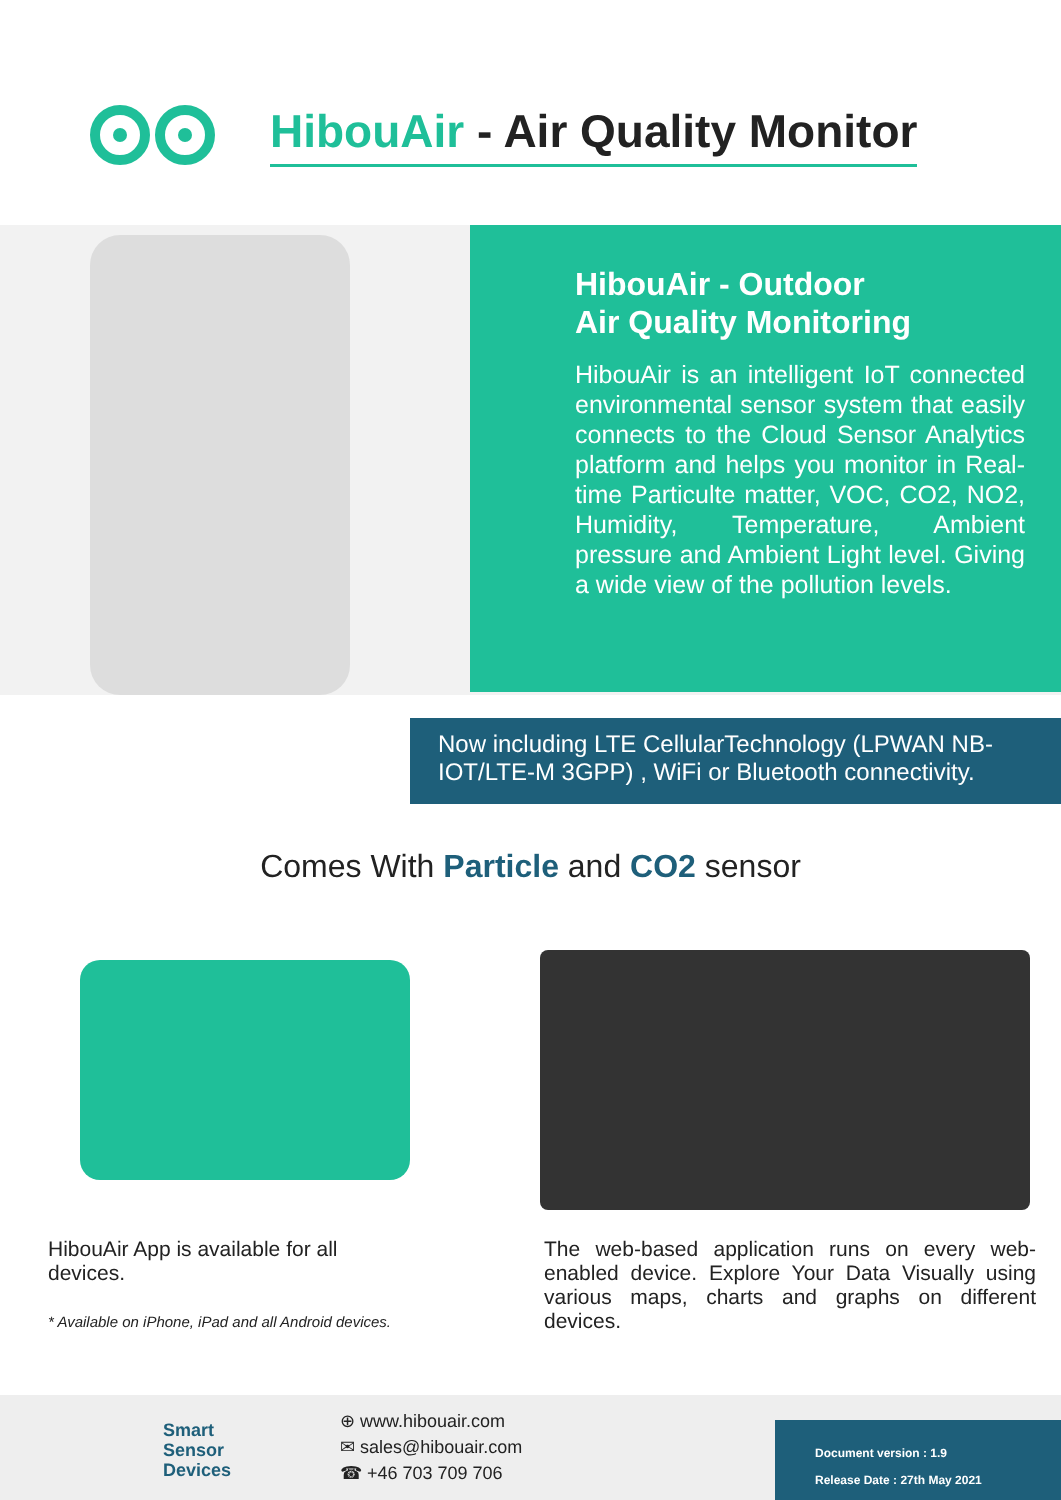HibouAir - Air Quality Monitor
HibouAir - Outdoor
Air Quality Monitoring
HibouAir is an intelligent IoT connected environmental sensor system that easily connects to the Cloud Sensor Analytics platform and helps you monitor in Real-time Particulte matter, VOC, CO2, NO2, Humidity, Temperature, Ambient pressure and Ambient Light level. Giving a wide view of the pollution levels.
Now including LTE CellularTechnology (LPWAN NB-IOT/LTE-M 3GPP) , WiFi or Bluetooth connectivity.
Comes With Particle and CO2 sensor
HibouAir App is available for all devices.
* Available on iPhone, iPad and all Android devices.
The web-based application runs on every web-enabled device. Explore Your Data Visually using various maps, charts and graphs on different devices.
Smart
Sensor
Devices
⊕ www.hibouair.com
✉ sales@hibouair.com
☎ +46 703 709 706
Document version : 1.9
Release Date : 27th May 2021